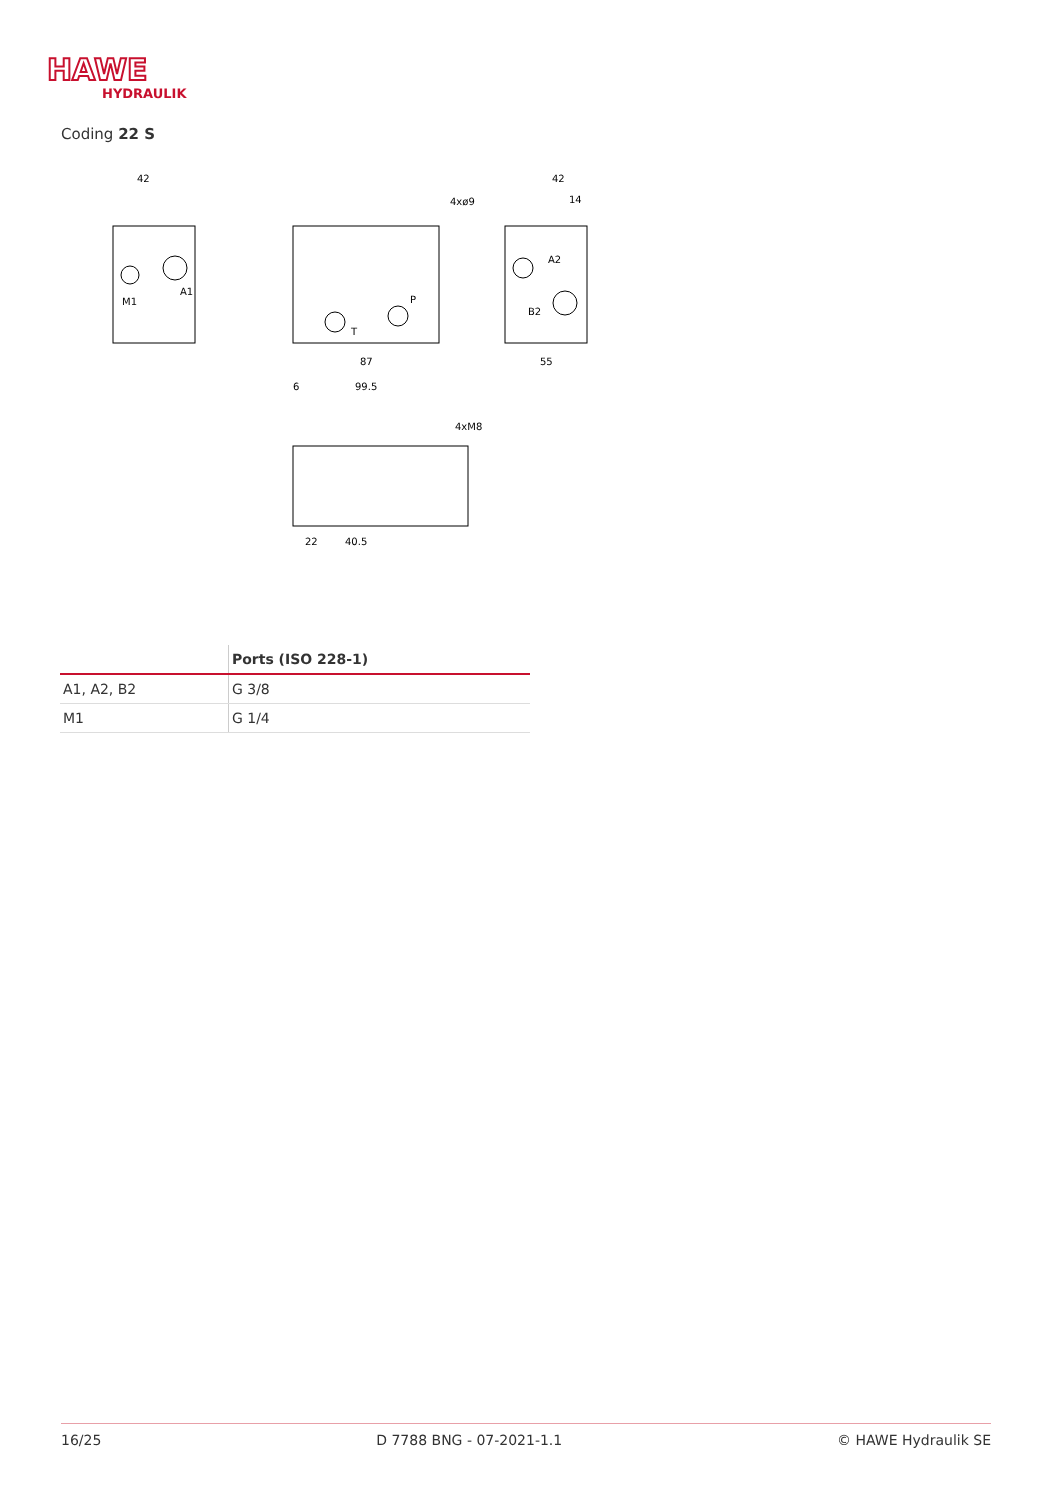HAWE
HYDRAULIK
Coding 22 S
42
6
87
99.5
4xø9
42
14
55
4xM8
22
40.5
M1
A1
A2
B2
P
T
| | Ports (ISO 228-1) |
| --- | --- |
| A1, A2, B2 | G 3/8 |
| M1 | G 1/4 |
16/25 D 7788 BNG - 07-2021-1.1 © HAWE Hydraulik SE